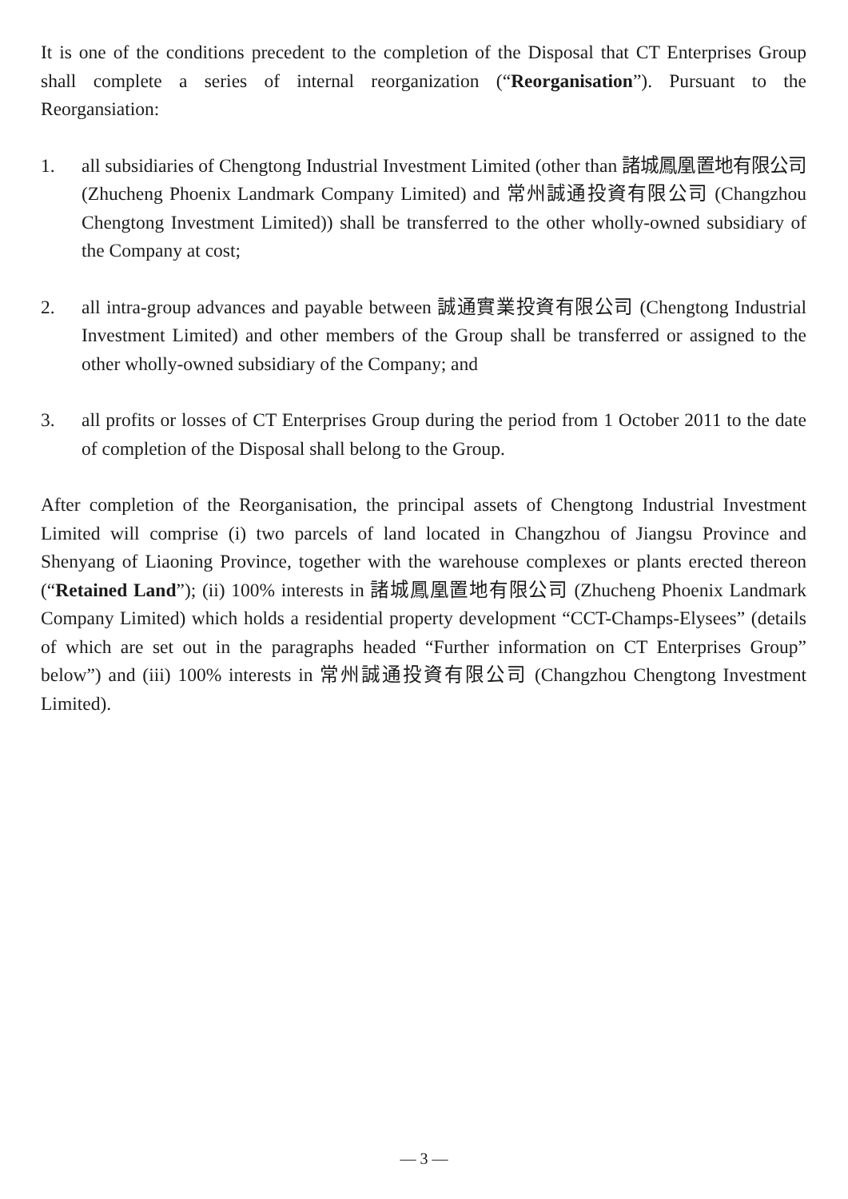It is one of the conditions precedent to the completion of the Disposal that CT Enterprises Group shall complete a series of internal reorganization (“Reorganisation”). Pursuant to the Reorgansiation:
1. all subsidiaries of Chengtong Industrial Investment Limited (other than 諸城鳳凰置地有限公司 (Zhucheng Phoenix Landmark Company Limited) and 常州誠通投資有限公司 (Changzhou Chengtong Investment Limited)) shall be transferred to the other wholly-owned subsidiary of the Company at cost;
2. all intra-group advances and payable between 誠通實業投資有限公司 (Chengtong Industrial Investment Limited) and other members of the Group shall be transferred or assigned to the other wholly-owned subsidiary of the Company; and
3. all profits or losses of CT Enterprises Group during the period from 1 October 2011 to the date of completion of the Disposal shall belong to the Group.
After completion of the Reorganisation, the principal assets of Chengtong Industrial Investment Limited will comprise (i) two parcels of land located in Changzhou of Jiangsu Province and Shenyang of Liaoning Province, together with the warehouse complexes or plants erected thereon (“Retained Land”); (ii) 100% interests in 諸城鳳凰置地有限公司 (Zhucheng Phoenix Landmark Company Limited) which holds a residential property development “CCT-Champs-Elysees” (details of which are set out in the paragraphs headed “Further information on CT Enterprises Group” below”) and (iii) 100% interests in 常州誠通投資有限公司 (Changzhou Chengtong Investment Limited).
— 3 —